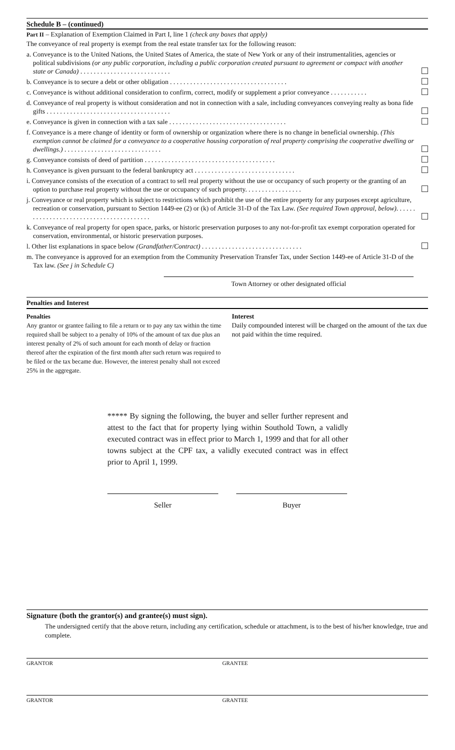Schedule B – (continued)
Part II – Explanation of Exemption Claimed in Part I, line 1 (check any boxes that apply)
The conveyance of real property is exempt from the real estate transfer tax for the following reason:
a. Conveyance is to the United Nations, the United States of America, the state of New York or any of their instrumentalities, agencies or political subdivisions (or any public corporation, including a public corporation created pursuant to agreement or compact with another state or Canada) . . . . . . . . . . . . . . . . . . . . . . . . . . .
b. Conveyance is to secure a debt or other obligation . . . . . . . . . . . . . . . . . . . . . . . . . . . . . . . . . . .
c. Conveyance is without additional consideration to confirm, correct, modify or supplement a prior conveyance . . . . . . . . . . .
d. Conveyance of real property is without consideration and not in connection with a sale, including conveyances conveying realty as bona fide gifts . . . . . . . . . . . . . . . . . . . . . . . . . . . . . . . . . . . . .
e. Conveyance is given in connection with a tax sale . . . . . . . . . . . . . . . . . . . . . . . . . . . . . . . . . . .
f. Conveyance is a mere change of identity or form of ownership or organization where there is no change in beneficial ownership. (This exemption cannot be claimed for a conveyance to a cooperative housing corporation of real property comprising the cooperative dwelling or dwellings.) . . . . . . . . . . . . . . . . . . . . . . . . . . . . .
g. Conveyance consists of deed of partition . . . . . . . . . . . . . . . . . . . . . . . . . . . . . . . . . . . . . . .
h. Conveyance is given pursuant to the federal bankruptcy act . . . . . . . . . . . . . . . . . . . . . . . . . . . . . .
i. Conveyance consists of the execution of a contract to sell real property without the use or occupancy of such property or the granting of an option to purchase real property without the use or occupancy of such property. . . . . . . . . . . . . . . . .
j. Conveyance or real property which is subject to restrictions which prohibit the use of the entire property for any purposes except agriculture, recreation or conservation, pursuant to Section 1449-ee (2) or (k) of Article 31-D of the Tax Law. (See required Town approval, below). . . . . . . . . . . . . . . . . . . . . . . . . . . . . . . . . . . . . . . . .
k. Conveyance of real property for open space, parks, or historic preservation purposes to any not-for-profit tax exempt corporation operated for conservation, environmental, or historic preservation purposes.
l. Other list explanations in space below (Grandfather/Contract) . . . . . . . . . . . . . . . . . . . . . . . . . . . . . .
m. The conveyance is approved for an exemption from the Community Preservation Transfer Tax, under Section 1449-ee of Article 31-D of the Tax law. (See j in Schedule C)
Town Attorney or other designated official
Penalties and Interest
Penalties
Any grantor or grantee failing to file a return or to pay any tax within the time required shall be subject to a penalty of 10% of the amount of tax due plus an interest penalty of 2% of such amount for each month of delay or fraction thereof after the expiration of the first month after such return was required to be filed or the tax became due. However, the interest penalty shall not exceed 25% in the aggregate.
Interest
Daily compounded interest will be charged on the amount of the tax due not paid within the time required.
***** By signing the following, the buyer and seller further represent and attest to the fact that for property lying within Southold Town, a validly executed contract was in effect prior to March 1, 1999 and that for all other towns subject at the CPF tax, a validly executed contract was in effect prior to April 1, 1999.
Seller Buyer
Signature (both the grantor(s) and grantee(s) must sign).
The undersigned certify that the above return, including any certification, schedule or attachment, is to the best of his/her knowledge, true and complete.
GRANTOR GRANTEE
GRANTOR GRANTEE